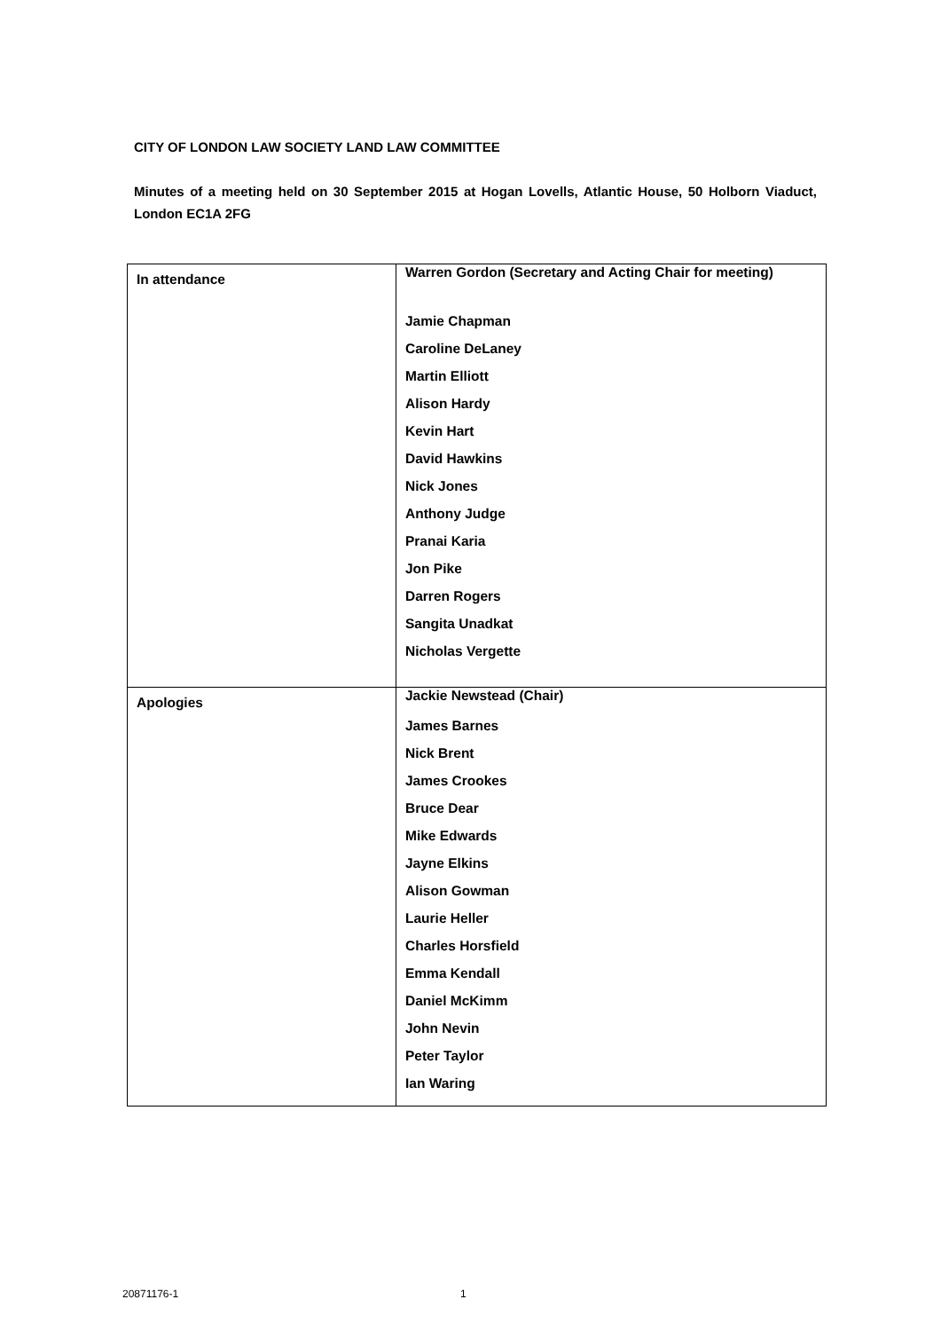CITY OF LONDON LAW SOCIETY LAND LAW COMMITTEE
Minutes of a meeting held on 30 September 2015 at Hogan Lovells, Atlantic House, 50 Holborn Viaduct, London EC1A 2FG
| In attendance | Warren Gordon (Secretary and Acting Chair for meeting) Jamie Chapman Caroline DeLaney Martin Elliott Alison Hardy Kevin Hart David Hawkins Nick Jones Anthony Judge Pranai Karia Jon Pike Darren Rogers Sangita Unadkat Nicholas Vergette |
| Apologies | Jackie Newstead (Chair) James Barnes Nick Brent James Crookes Bruce Dear Mike Edwards Jayne Elkins Alison Gowman Laurie Heller Charles Horsfield Emma Kendall Daniel McKimm John Nevin Peter Taylor Ian Waring |
20871176-1 1